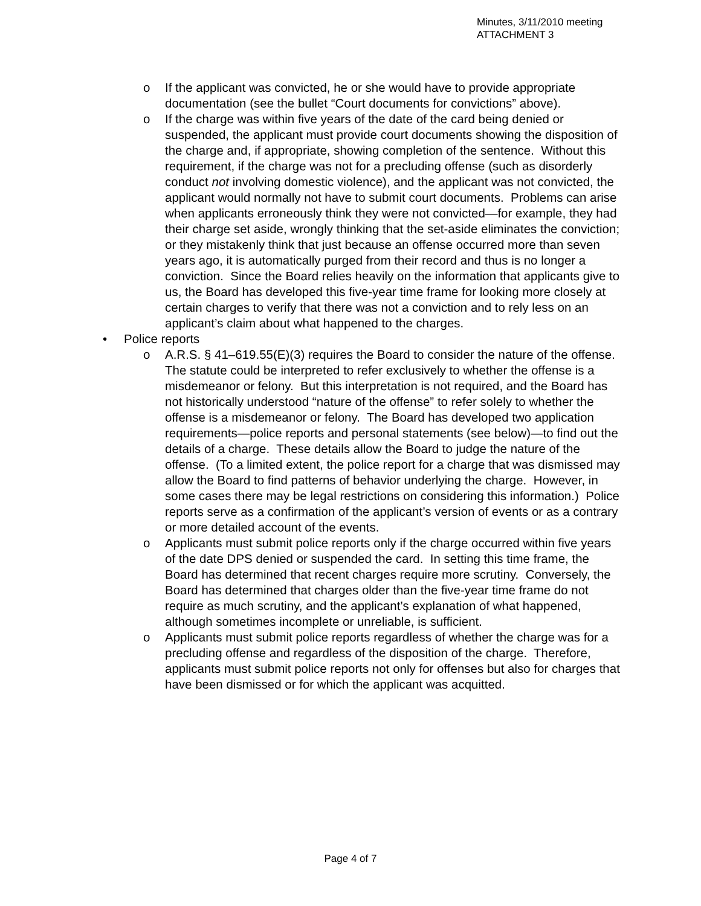Minutes, 3/11/2010 meeting
ATTACHMENT 3
o If the applicant was convicted, he or she would have to provide appropriate documentation (see the bullet “Court documents for convictions” above).
o If the charge was within five years of the date of the card being denied or suspended, the applicant must provide court documents showing the disposition of the charge and, if appropriate, showing completion of the sentence. Without this requirement, if the charge was not for a precluding offense (such as disorderly conduct not involving domestic violence), and the applicant was not convicted, the applicant would normally not have to submit court documents. Problems can arise when applicants erroneously think they were not convicted—for example, they had their charge set aside, wrongly thinking that the set-aside eliminates the conviction; or they mistakenly think that just because an offense occurred more than seven years ago, it is automatically purged from their record and thus is no longer a conviction. Since the Board relies heavily on the information that applicants give to us, the Board has developed this five-year time frame for looking more closely at certain charges to verify that there was not a conviction and to rely less on an applicant’s claim about what happened to the charges.
• Police reports
o A.R.S. § 41–619.55(E)(3) requires the Board to consider the nature of the offense. The statute could be interpreted to refer exclusively to whether the offense is a misdemeanor or felony. But this interpretation is not required, and the Board has not historically understood “nature of the offense” to refer solely to whether the offense is a misdemeanor or felony. The Board has developed two application requirements—police reports and personal statements (see below)—to find out the details of a charge. These details allow the Board to judge the nature of the offense. (To a limited extent, the police report for a charge that was dismissed may allow the Board to find patterns of behavior underlying the charge. However, in some cases there may be legal restrictions on considering this information.) Police reports serve as a confirmation of the applicant’s version of events or as a contrary or more detailed account of the events.
o Applicants must submit police reports only if the charge occurred within five years of the date DPS denied or suspended the card. In setting this time frame, the Board has determined that recent charges require more scrutiny. Conversely, the Board has determined that charges older than the five-year time frame do not require as much scrutiny, and the applicant’s explanation of what happened, although sometimes incomplete or unreliable, is sufficient.
o Applicants must submit police reports regardless of whether the charge was for a precluding offense and regardless of the disposition of the charge. Therefore, applicants must submit police reports not only for offenses but also for charges that have been dismissed or for which the applicant was acquitted.
Page 4 of 7